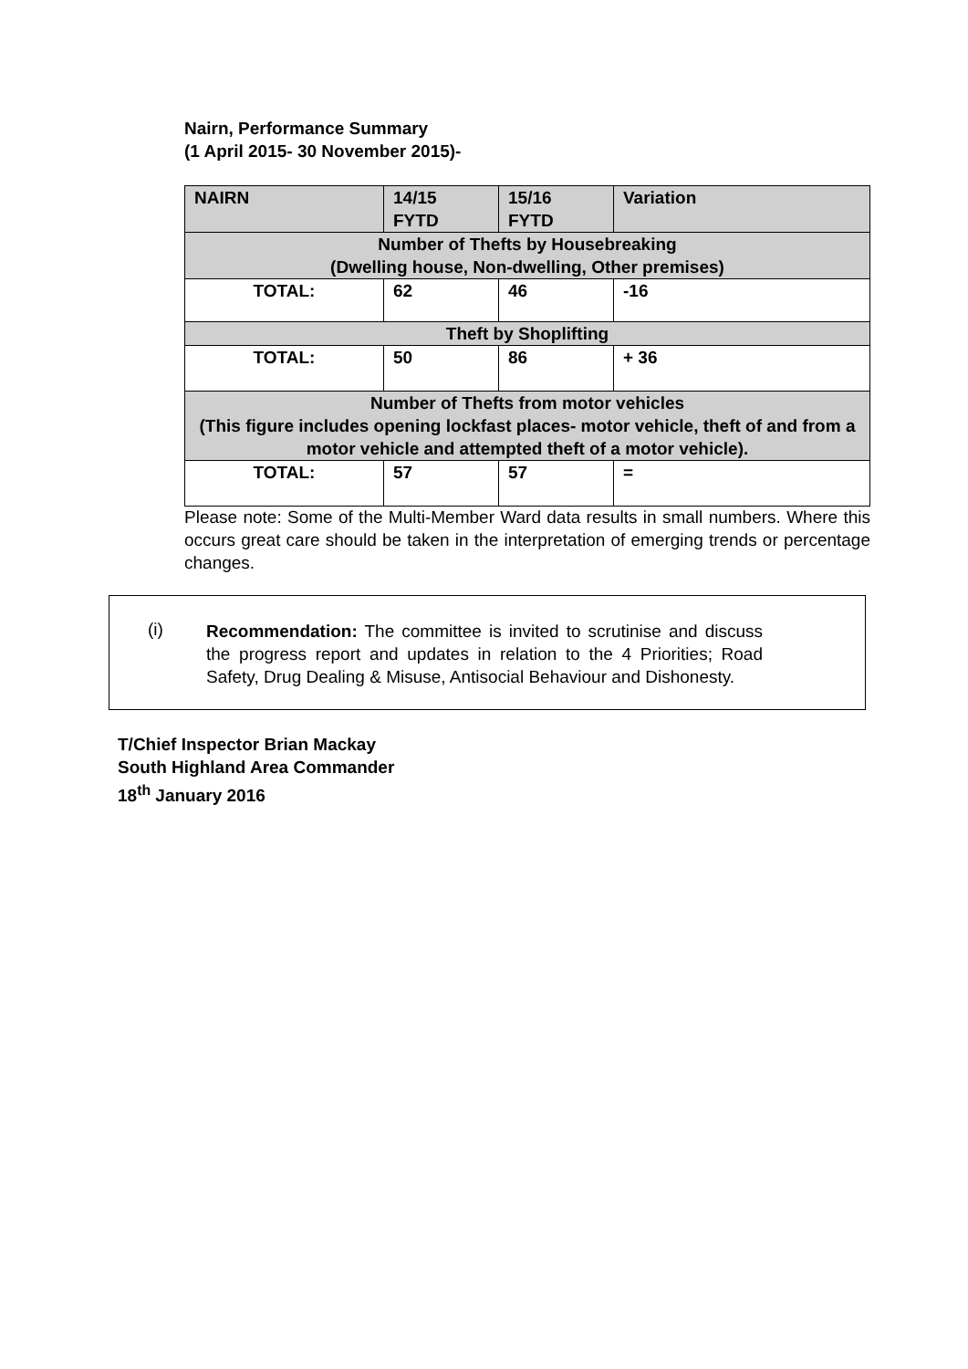Nairn, Performance Summary
(1 April 2015- 30 November 2015)-
| NAIRN | 14/15 FYTD | 15/16 FYTD | Variation |
| --- | --- | --- | --- |
| Number of Thefts by Housebreaking (Dwelling house, Non-dwelling, Other premises) | | | |
| TOTAL: | 62 | 46 | -16 |
| Theft by Shoplifting | | | |
| TOTAL: | 50 | 86 | + 36 |
| Number of Thefts from motor vehicles (This figure includes opening lockfast places- motor vehicle, theft of and from a motor vehicle and attempted theft of a motor vehicle). | | | |
| TOTAL: | 57 | 57 | = |
Please note: Some of the Multi-Member Ward data results in small numbers. Where this occurs great care should be taken in the interpretation of emerging trends or percentage changes.
(i)
Recommendation: The committee is invited to scrutinise and discuss the progress report and updates in relation to the 4 Priorities; Road Safety, Drug Dealing & Misuse, Antisocial Behaviour and Dishonesty.
T/Chief Inspector Brian Mackay
South Highland Area Commander
18<sup>th</sup> January 2016